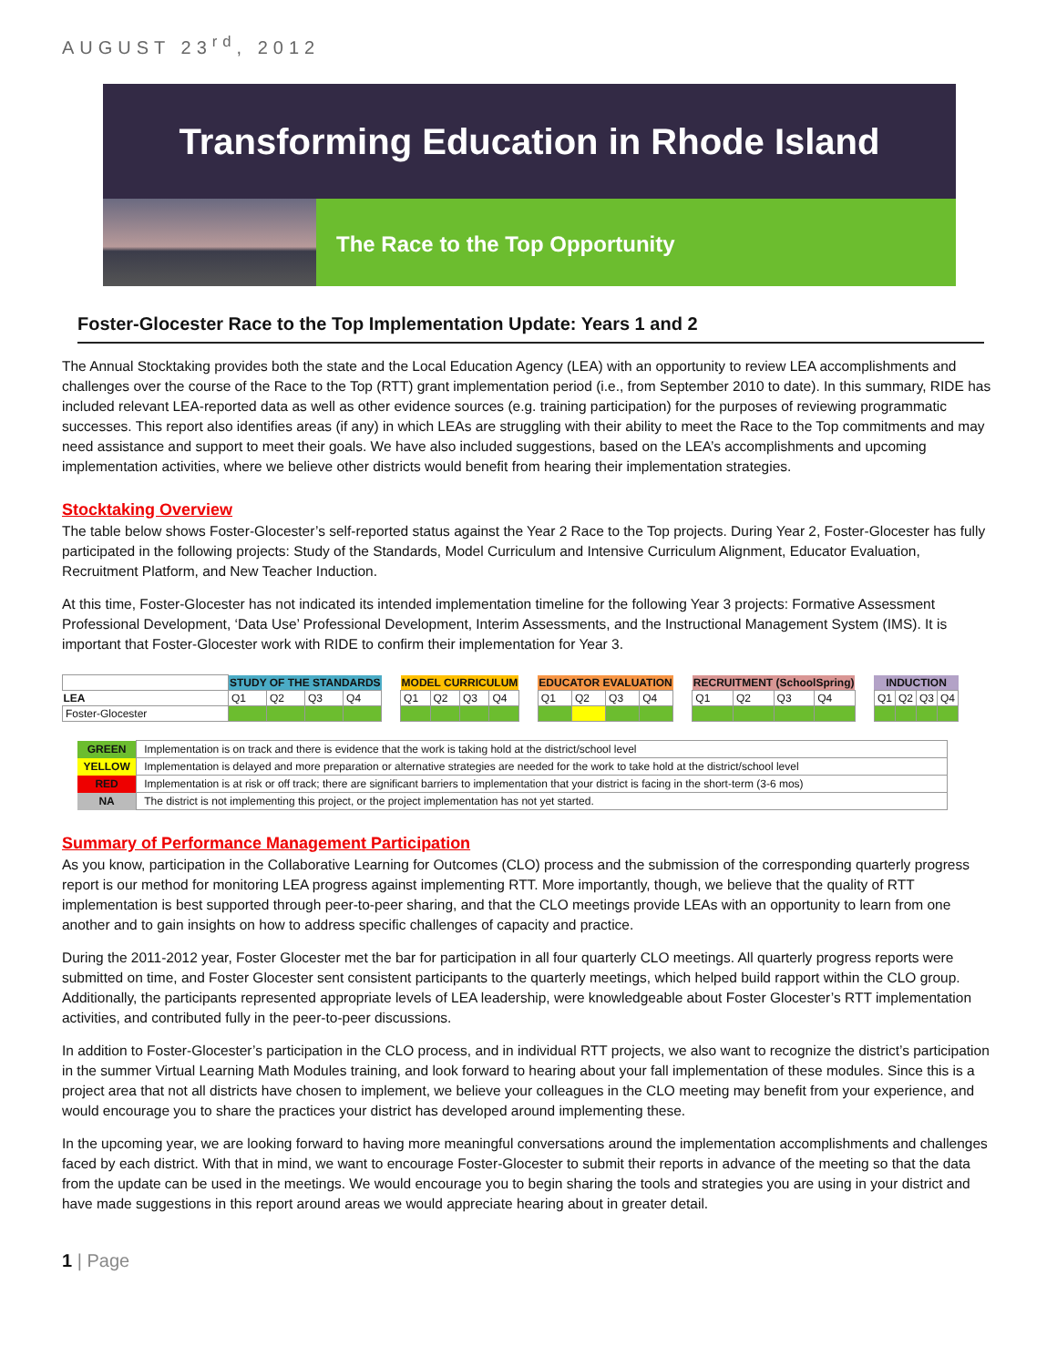AUGUST 23<sup>rd</sup>, 2012
Transforming Education in Rhode Island
The Race to the Top Opportunity
Foster-Glocester Race to the Top Implementation Update: Years 1 and 2
The Annual Stocktaking provides both the state and the Local Education Agency (LEA) with an opportunity to review LEA accomplishments and challenges over the course of the Race to the Top (RTT) grant implementation period (i.e., from September 2010 to date). In this summary, RIDE has included relevant LEA-reported data as well as other evidence sources (e.g. training participation) for the purposes of reviewing programmatic successes. This report also identifies areas (if any) in which LEAs are struggling with their ability to meet the Race to the Top commitments and may need assistance and support to meet their goals. We have also included suggestions, based on the LEA’s accomplishments and upcoming implementation activities, where we believe other districts would benefit from hearing their implementation strategies.
Stocktaking Overview
The table below shows Foster-Glocester’s self-reported status against the Year 2 Race to the Top projects. During Year 2, Foster-Glocester has fully participated in the following projects: Study of the Standards, Model Curriculum and Intensive Curriculum Alignment, Educator Evaluation, Recruitment Platform, and New Teacher Induction.
At this time, Foster-Glocester has not indicated its intended implementation timeline for the following Year 3 projects: Formative Assessment Professional Development, ‘Data Use’ Professional Development, Interim Assessments, and the Instructional Management System (IMS). It is important that Foster-Glocester work with RIDE to confirm their implementation for Year 3.
| | STUDY OF THE STANDARDS | | | | | MODEL CURRICULUM | | | | | EDUCATOR EVALUATION | | | | | RECRUITMENT (SchoolSpring) | | | | | INDUCTION | | | |
| LEA | Q1 | Q2 | Q3 | Q4 | | Q1 | Q2 | Q3 | Q4 | | Q1 | Q2 | Q3 | Q4 | | Q1 | Q2 | Q3 | Q4 | | Q1 | Q2 | Q3 | Q4 |
| Foster-Glocester | | | | | | | | | | | | | | | | | | | | | | | | |
| GREEN | Implementation is on track and there is evidence that the work is taking hold at the district/school level |
| YELLOW | Implementation is delayed and more preparation or alternative strategies are needed for the work to take hold at the district/school level |
| RED | Implementation is at risk or off track; there are significant barriers to implementation that your district is facing in the short-term (3-6 mos) |
| NA | The district is not implementing this project, or the project implementation has not yet started. |
Summary of Performance Management Participation
As you know, participation in the Collaborative Learning for Outcomes (CLO) process and the submission of the corresponding quarterly progress report is our method for monitoring LEA progress against implementing RTT. More importantly, though, we believe that the quality of RTT implementation is best supported through peer-to-peer sharing, and that the CLO meetings provide LEAs with an opportunity to learn from one another and to gain insights on how to address specific challenges of capacity and practice.
During the 2011-2012 year, Foster Glocester met the bar for participation in all four quarterly CLO meetings. All quarterly progress reports were submitted on time, and Foster Glocester sent consistent participants to the quarterly meetings, which helped build rapport within the CLO group. Additionally, the participants represented appropriate levels of LEA leadership, were knowledgeable about Foster Glocester’s RTT implementation activities, and contributed fully in the peer-to-peer discussions.
In addition to Foster-Glocester’s participation in the CLO process, and in individual RTT projects, we also want to recognize the district’s participation in the summer Virtual Learning Math Modules training, and look forward to hearing about your fall implementation of these modules. Since this is a project area that not all districts have chosen to implement, we believe your colleagues in the CLO meeting may benefit from your experience, and would encourage you to share the practices your district has developed around implementing these.
In the upcoming year, we are looking forward to having more meaningful conversations around the implementation accomplishments and challenges faced by each district. With that in mind, we want to encourage Foster-Glocester to submit their reports in advance of the meeting so that the data from the update can be used in the meetings. We would encourage you to begin sharing the tools and strategies you are using in your district and have made suggestions in this report around areas we would appreciate hearing about in greater detail.
1 | Page